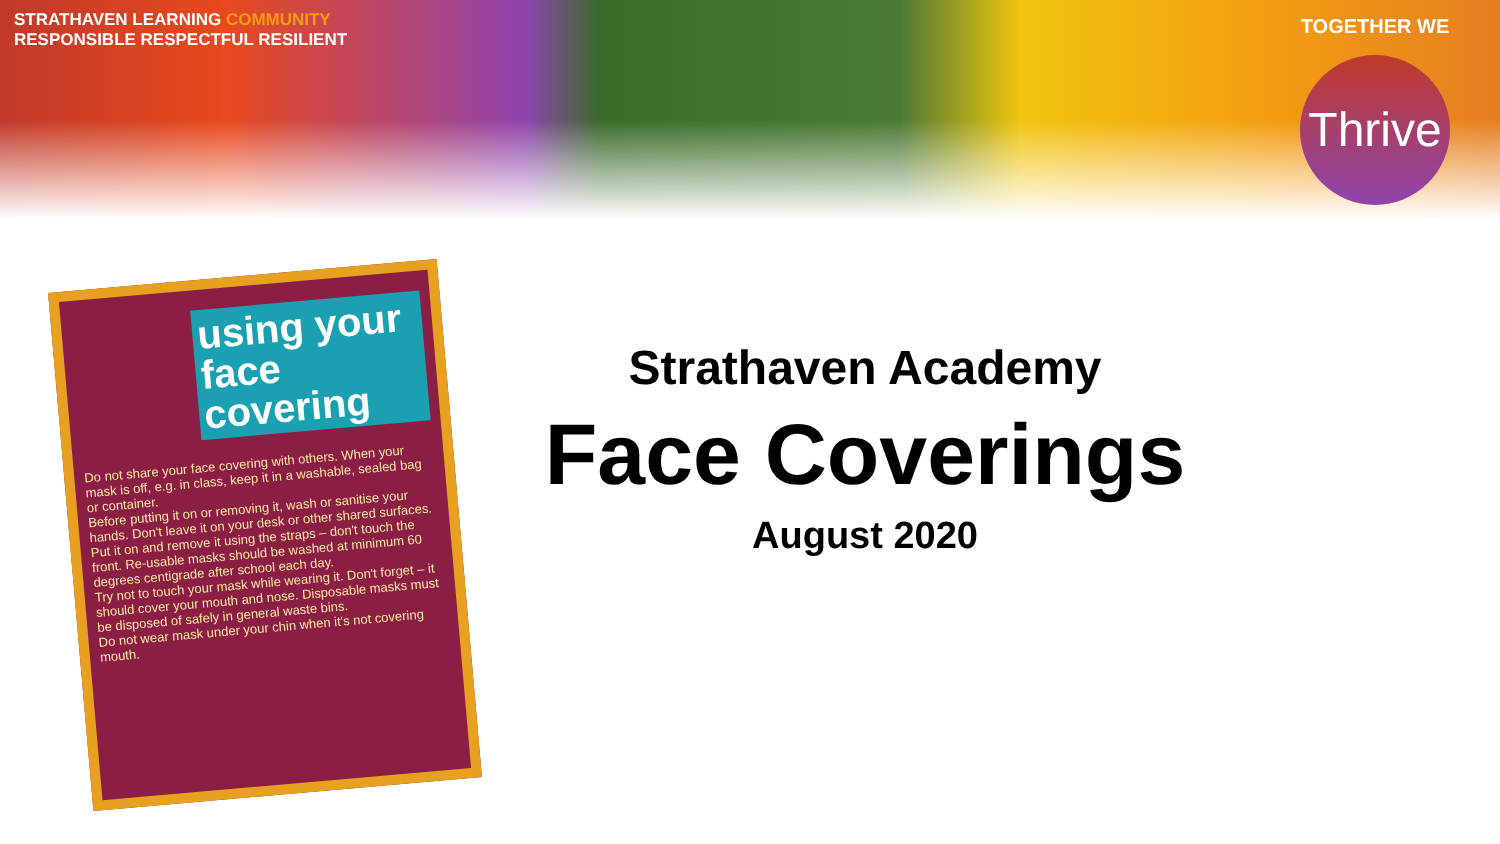STRATHAVEN LEARNING COMMUNITY
RESPONSIBLE RESPECTFUL RESILIENT
TOGETHER WE
Thrive
using your face covering
Do not share your face covering with others. When your mask is off, e.g. in class, keep it in a washable, sealed bag or container.
Before putting it on or removing it, wash or sanitise your hands. Don't leave it on your desk or other shared surfaces.
Put it on and remove it using the straps – don't touch the front. Re-usable masks should be washed at minimum 60 degrees centigrade after school each day.
Try not to touch your mask while wearing it. Don't forget – it should cover your mouth and nose. Disposable masks must be disposed of safely in general waste bins.
Do not wear mask under your chin when it's not covering mouth.
Strathaven Academy
Face Coverings
August 2020